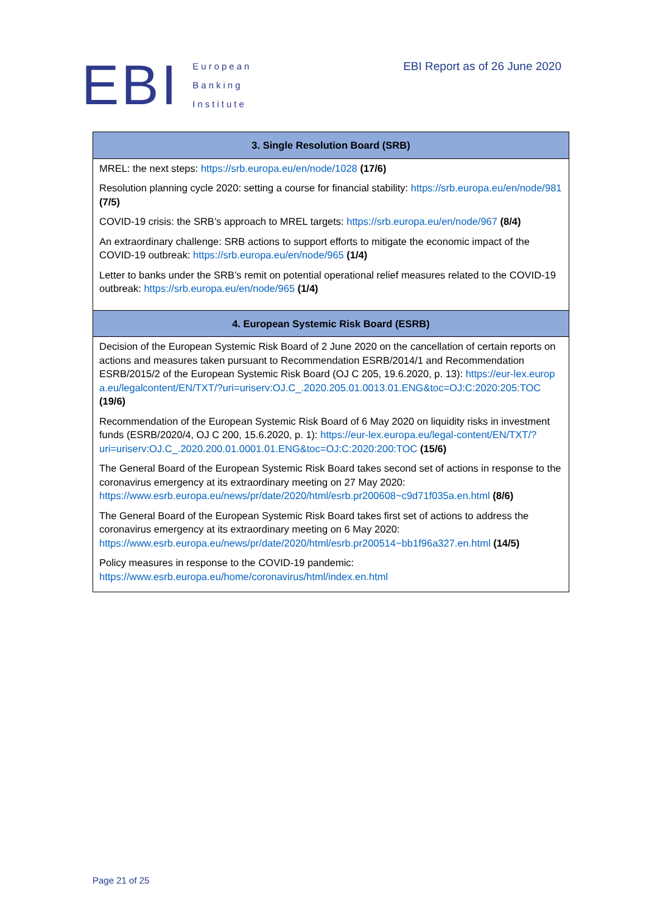EBI
European
Banking
Institute
EBI Report as of 26 June 2020
| 3. Single Resolution Board (SRB) |
| --- |
| MREL: the next steps: https://srb.europa.eu/en/node/1028 (17/6) Resolution planning cycle 2020: setting a course for financial stability: https://srb.europa.eu/en/node/981 (7/5) COVID-19 crisis: the SRB’s approach to MREL targets: https://srb.europa.eu/en/node/967 (8/4) An extraordinary challenge: SRB actions to support efforts to mitigate the economic impact of the COVID-19 outbreak: https://srb.europa.eu/en/node/965 (1/4) Letter to banks under the SRB’s remit on potential operational relief measures related to the COVID-19 outbreak: https://srb.europa.eu/en/node/965 (1/4) |
| 4. European Systemic Risk Board (ESRB) |
| Decision of the European Systemic Risk Board of 2 June 2020 on the cancellation of certain reports on actions and measures taken pursuant to Recommendation ESRB/2014/1 and Recommendation ESRB/2015/2 of the European Systemic Risk Board (OJ C 205, 19.6.2020, p. 13): https://eur-lex.europa.eu/legalcontent/EN/TXT/?uri=uriserv:OJ.C_.2020.205.01.0013.01.ENG&toc=OJ:C:2020:205:TOC (19/6) Recommendation of the European Systemic Risk Board of 6 May 2020 on liquidity risks in investment funds (ESRB/2020/4, OJ C 200, 15.6.2020, p. 1): https://eur-lex.europa.eu/legal-content/EN/TXT/?uri=uriserv:OJ.C_.2020.200.01.0001.01.ENG&toc=OJ:C:2020:200:TOC (15/6) The General Board of the European Systemic Risk Board takes second set of actions in response to the coronavirus emergency at its extraordinary meeting on 27 May 2020: https://www.esrb.europa.eu/news/pr/date/2020/html/esrb.pr200608~c9d71f035a.en.html (8/6) The General Board of the European Systemic Risk Board takes first set of actions to address the coronavirus emergency at its extraordinary meeting on 6 May 2020: https://www.esrb.europa.eu/news/pr/date/2020/html/esrb.pr200514~bb1f96a327.en.html (14/5) Policy measures in response to the COVID-19 pandemic: https://www.esrb.europa.eu/home/coronavirus/html/index.en.html |
Page 21 of 25